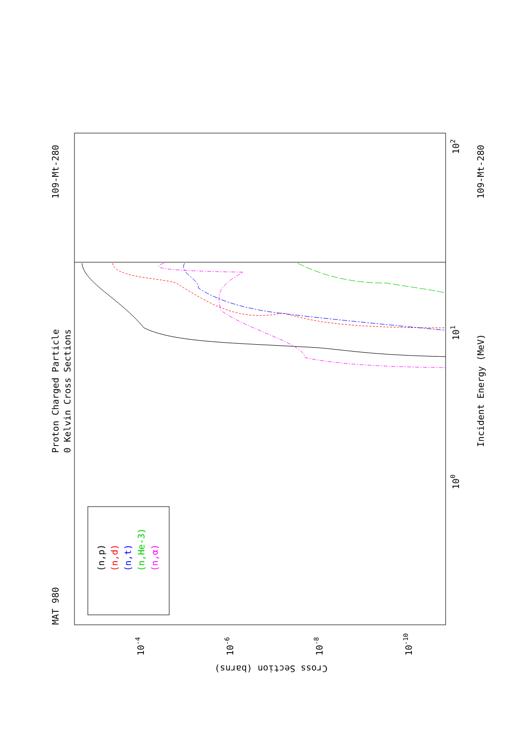MAT 980
109-Mt-280
Proton Charged Particle
0 Kelvin Cross Sections
Incident Energy (MeV)
109-Mt-280
Cross Section (barns)
102
101
100
10-4
10-6
10-8
10-10
(n,p)
(n,d)
(n,t)
(n,He-3)
(n,α)